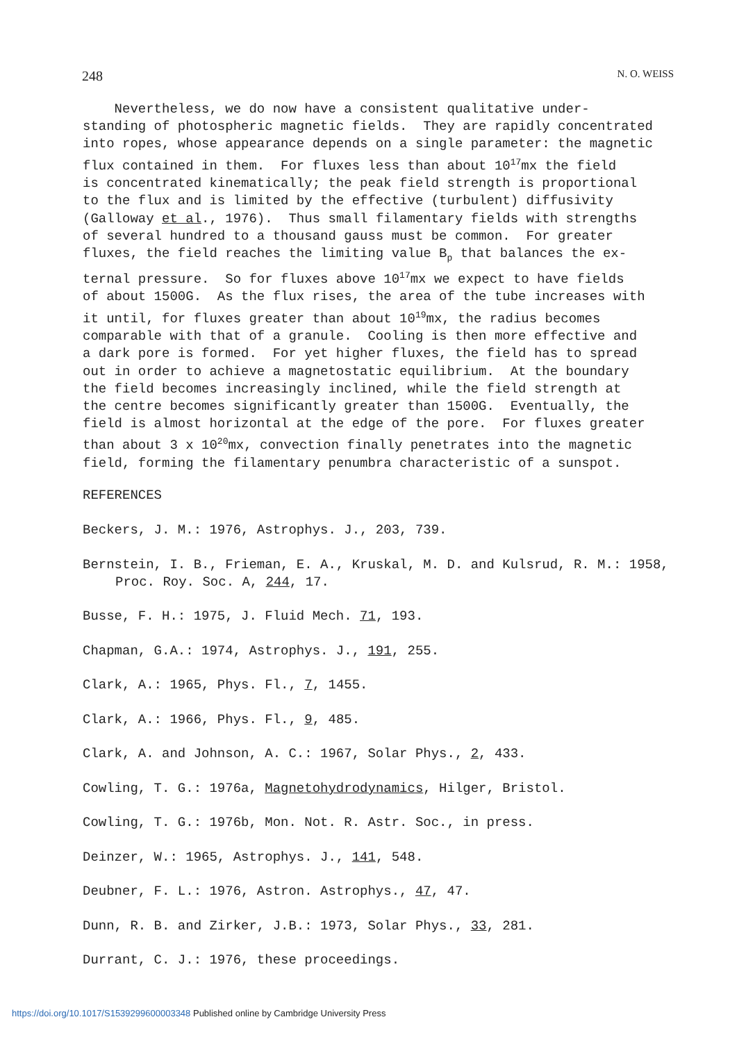248 N. O. WEISS
Nevertheless, we do now have a consistent qualitative under- standing of photospheric magnetic fields. They are rapidly concentrated into ropes, whose appearance depends on a single parameter: the magnetic flux contained in them. For fluxes less than about 10<sup>17</sup>mx the field is concentrated kinematically; the peak field strength is proportional to the flux and is limited by the effective (turbulent) diffusivity (Galloway et al., 1976). Thus small filamentary fields with strengths of several hundred to a thousand gauss must be common. For greater fluxes, the field reaches the limiting value B<sub>p</sub> that balances the ex- ternal pressure. So for fluxes above 10<sup>17</sup>mx we expect to have fields of about 1500G. As the flux rises, the area of the tube increases with it until, for fluxes greater than about 10<sup>19</sup>mx, the radius becomes comparable with that of a granule. Cooling is then more effective and a dark pore is formed. For yet higher fluxes, the field has to spread out in order to achieve a magnetostatic equilibrium. At the boundary the field becomes increasingly inclined, while the field strength at the centre becomes significantly greater than 1500G. Eventually, the field is almost horizontal at the edge of the pore. For fluxes greater than about 3 x 10<sup>20</sup>mx, convection finally penetrates into the magnetic field, forming the filamentary penumbra characteristic of a sunspot.
REFERENCES
Beckers, J. M.: 1976, Astrophys. J., 203, 739.
Bernstein, I. B., Frieman, E. A., Kruskal, M. D. and Kulsrud, R. M.: 1958, Proc. Roy. Soc. A, 244, 17.
Busse, F. H.: 1975, J. Fluid Mech. 71, 193.
Chapman, G.A.: 1974, Astrophys. J., 191, 255.
Clark, A.: 1965, Phys. Fl., 7, 1455.
Clark, A.: 1966, Phys. Fl., 9, 485.
Clark, A. and Johnson, A. C.: 1967, Solar Phys., 2, 433.
Cowling, T. G.: 1976a, Magnetohydrodynamics, Hilger, Bristol.
Cowling, T. G.: 1976b, Mon. Not. R. Astr. Soc., in press.
Deinzer, W.: 1965, Astrophys. J., 141, 548.
Deubner, F. L.: 1976, Astron. Astrophys., 47, 47.
Dunn, R. B. and Zirker, J.B.: 1973, Solar Phys., 33, 281.
Durrant, C. J.: 1976, these proceedings.
https://doi.org/10.1017/S1539299600003348 Published online by Cambridge University Press